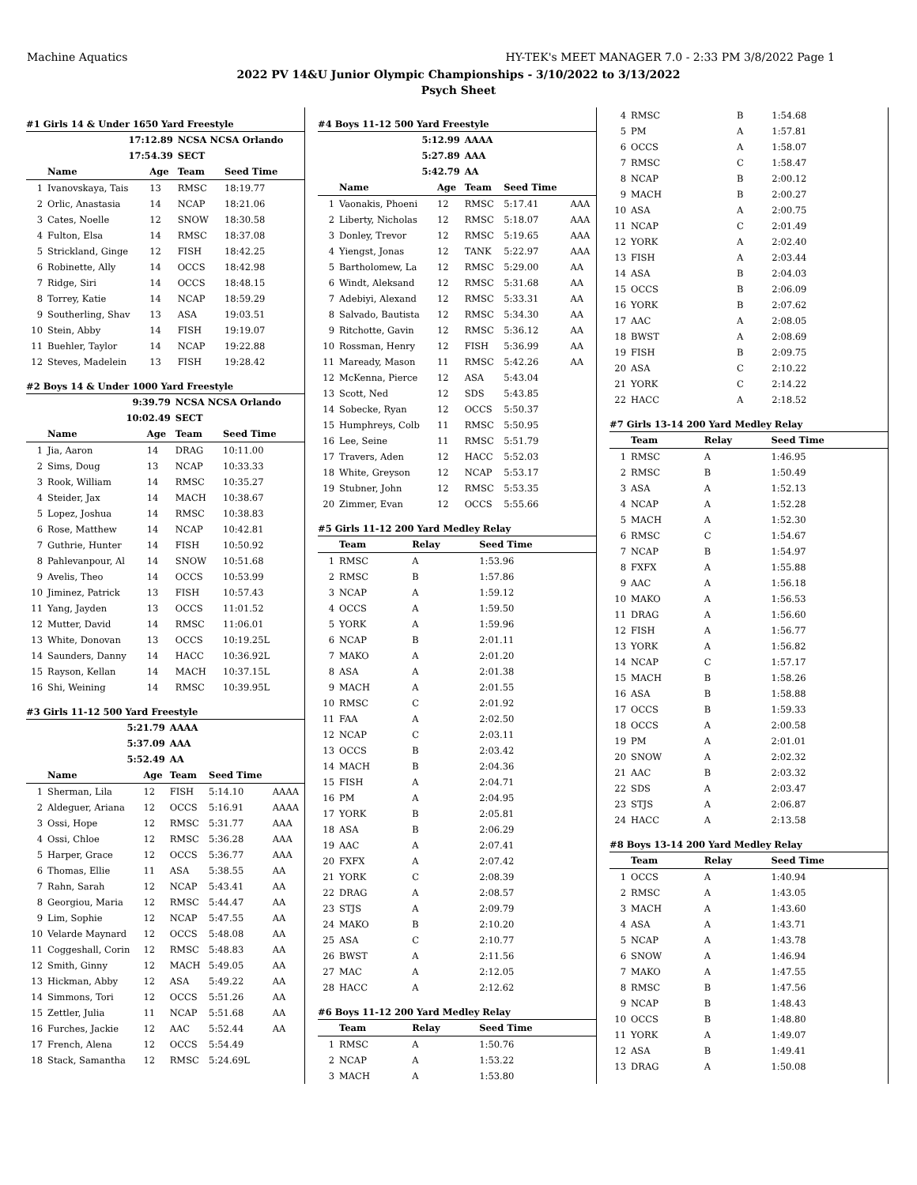Machine Aquatics HY-TEK's MEET MANAGER 7.0 - 2:33 PM 3/8/2022 Page 1
2022 PV 14&U Junior Olympic Championships - 3/10/2022 to 3/13/2022
Psych Sheet
#1 Girls 14 & Under 1650 Yard Freestyle
| 17:12.89 | | | NCSA NCSA Orlando | | |
| 17:54.39 | | | SECT | | |
| | Name | Age | Team | Seed Time | |
| 1 | Ivanovskaya, Tais | 13 | RMSC | 18:19.77 | |
| 2 | Orlic, Anastasia | 14 | NCAP | 18:21.06 | |
| 3 | Cates, Noelle | 12 | SNOW | 18:30.58 | |
| 4 | Fulton, Elsa | 14 | RMSC | 18:37.08 | |
| 5 | Strickland, Ginge | 12 | FISH | 18:42.25 | |
| 6 | Robinette, Ally | 14 | OCCS | 18:42.98 | |
| 7 | Ridge, Siri | 14 | OCCS | 18:48.15 | |
| 8 | Torrey, Katie | 14 | NCAP | 18:59.29 | |
| 9 | Southerling, Shav | 13 | ASA | 19:03.51 | |
| 10 | Stein, Abby | 14 | FISH | 19:19.07 | |
| 11 | Buehler, Taylor | 14 | NCAP | 19:22.88 | |
| 12 | Steves, Madelein | 13 | FISH | 19:28.42 | |
#2 Boys 14 & Under 1000 Yard Freestyle
| 9:39.79 | | | NCSA NCSA Orlando | | |
| 10:02.49 | | | SECT | | |
| | Name | Age | Team | Seed Time | |
| 1 | Jia, Aaron | 14 | DRAG | 10:11.00 | |
| 2 | Sims, Doug | 13 | NCAP | 10:33.33 | |
| 3 | Rook, William | 14 | RMSC | 10:35.27 | |
| 4 | Steider, Jax | 14 | MACH | 10:38.67 | |
| 5 | Lopez, Joshua | 14 | RMSC | 10:38.83 | |
| 6 | Rose, Matthew | 14 | NCAP | 10:42.81 | |
| 7 | Guthrie, Hunter | 14 | FISH | 10:50.92 | |
| 8 | Pahlevanpour, Al | 14 | SNOW | 10:51.68 | |
| 9 | Avelis, Theo | 14 | OCCS | 10:53.99 | |
| 10 | Jiminez, Patrick | 13 | FISH | 10:57.43 | |
| 11 | Yang, Jayden | 13 | OCCS | 11:01.52 | |
| 12 | Mutter, David | 14 | RMSC | 11:06.01 | |
| 13 | White, Donovan | 13 | OCCS | 10:19.25L | |
| 14 | Saunders, Danny | 14 | HACC | 10:36.92L | |
| 15 | Rayson, Kellan | 14 | MACH | 10:37.15L | |
| 16 | Shi, Weining | 14 | RMSC | 10:39.95L | |
#3 Girls 11-12 500 Yard Freestyle
| 5:21.79 | | | AAAA | | |
| 5:37.09 | | | AAA | | |
| 5:52.49 | | | AA | | |
| | Name | Age | Team | Seed Time | |
| 1 | Sherman, Lila | 12 | FISH | 5:14.10 | AAAA |
| 2 | Aldeguer, Ariana | 12 | OCCS | 5:16.91 | AAAA |
| 3 | Ossi, Hope | 12 | RMSC | 5:31.77 | AAA |
| 4 | Ossi, Chloe | 12 | RMSC | 5:36.28 | AAA |
| 5 | Harper, Grace | 12 | OCCS | 5:36.77 | AAA |
| 6 | Thomas, Ellie | 11 | ASA | 5:38.55 | AA |
| 7 | Rahn, Sarah | 12 | NCAP | 5:43.41 | AA |
| 8 | Georgiou, Maria | 12 | RMSC | 5:44.47 | AA |
| 9 | Lim, Sophie | 12 | NCAP | 5:47.55 | AA |
| 10 | Velarde Maynard | 12 | OCCS | 5:48.08 | AA |
| 11 | Coggeshall, Corin | 12 | RMSC | 5:48.83 | AA |
| 12 | Smith, Ginny | 12 | MACH | 5:49.05 | AA |
| 13 | Hickman, Abby | 12 | ASA | 5:49.22 | AA |
| 14 | Simmons, Tori | 12 | OCCS | 5:51.26 | AA |
| 15 | Zettler, Julia | 11 | NCAP | 5:51.68 | AA |
| 16 | Furches, Jackie | 12 | AAC | 5:52.44 | AA |
| 17 | French, Alena | 12 | OCCS | 5:54.49 | |
| 18 | Stack, Samantha | 12 | RMSC | 5:24.69L | |
#4 Boys 11-12 500 Yard Freestyle
| 5:12.99 | | | AAAA | | |
| 5:27.89 | | | AAA | | |
| 5:42.79 | | | AA | | |
| | Name | Age | Team | Seed Time | |
| 1 | Vaonakis, Phoeni | 12 | RMSC | 5:17.41 | AAA |
| 2 | Liberty, Nicholas | 12 | RMSC | 5:18.07 | AAA |
| 3 | Donley, Trevor | 12 | RMSC | 5:19.65 | AAA |
| 4 | Yiengst, Jonas | 12 | TANK | 5:22.97 | AAA |
| 5 | Bartholomew, La | 12 | RMSC | 5:29.00 | AA |
| 6 | Windt, Aleksand | 12 | RMSC | 5:31.68 | AA |
| 7 | Adebiyi, Alexand | 12 | RMSC | 5:33.31 | AA |
| 8 | Salvado, Bautista | 12 | RMSC | 5:34.30 | AA |
| 9 | Ritchotte, Gavin | 12 | RMSC | 5:36.12 | AA |
| 10 | Rossman, Henry | 12 | FISH | 5:36.99 | AA |
| 11 | Maready, Mason | 11 | RMSC | 5:42.26 | AA |
| 12 | McKenna, Pierce | 12 | ASA | 5:43.04 | |
| 13 | Scott, Ned | 12 | SDS | 5:43.85 | |
| 14 | Sobecke, Ryan | 12 | OCCS | 5:50.37 | |
| 15 | Humphreys, Colb | 11 | RMSC | 5:50.95 | |
| 16 | Lee, Seine | 11 | RMSC | 5:51.79 | |
| 17 | Travers, Aden | 12 | HACC | 5:52.03 | |
| 18 | White, Greyson | 12 | NCAP | 5:53.17 | |
| 19 | Stubner, John | 12 | RMSC | 5:53.35 | |
| 20 | Zimmer, Evan | 12 | OCCS | 5:55.66 | |
#5 Girls 11-12 200 Yard Medley Relay
| | Team | Relay | Seed Time |
| --- | --- | --- | --- |
| 1 | RMSC | A | 1:53.96 |
| 2 | RMSC | B | 1:57.86 |
| 3 | NCAP | A | 1:59.12 |
| 4 | OCCS | A | 1:59.50 |
| 5 | YORK | A | 1:59.96 |
| 6 | NCAP | B | 2:01.11 |
| 7 | MAKO | A | 2:01.20 |
| 8 | ASA | A | 2:01.38 |
| 9 | MACH | A | 2:01.55 |
| 10 | RMSC | C | 2:01.92 |
| 11 | FAA | A | 2:02.50 |
| 12 | NCAP | C | 2:03.11 |
| 13 | OCCS | B | 2:03.42 |
| 14 | MACH | B | 2:04.36 |
| 15 | FISH | A | 2:04.71 |
| 16 | PM | A | 2:04.95 |
| 17 | YORK | B | 2:05.81 |
| 18 | ASA | B | 2:06.29 |
| 19 | AAC | A | 2:07.41 |
| 20 | FXFX | A | 2:07.42 |
| 21 | YORK | C | 2:08.39 |
| 22 | DRAG | A | 2:08.57 |
| 23 | STJS | A | 2:09.79 |
| 24 | MAKO | B | 2:10.20 |
| 25 | ASA | C | 2:10.77 |
| 26 | BWST | A | 2:11.56 |
| 27 | MAC | A | 2:12.05 |
| 28 | HACC | A | 2:12.62 |
#6 Boys 11-12 200 Yard Medley Relay
| | Team | Relay | Seed Time |
| --- | --- | --- | --- |
| 1 | RMSC | A | 1:50.76 |
| 2 | NCAP | A | 1:53.22 |
| 3 | MACH | A | 1:53.80 |
| 4 | RMSC | B | 1:54.68 |
| 5 | PM | A | 1:57.81 |
| 6 | OCCS | A | 1:58.07 |
| 7 | RMSC | C | 1:58.47 |
| 8 | NCAP | B | 2:00.12 |
| 9 | MACH | B | 2:00.27 |
| 10 | ASA | A | 2:00.75 |
| 11 | NCAP | C | 2:01.49 |
| 12 | YORK | A | 2:02.40 |
| 13 | FISH | A | 2:03.44 |
| 14 | ASA | B | 2:04.03 |
| 15 | OCCS | B | 2:06.09 |
| 16 | YORK | B | 2:07.62 |
| 17 | AAC | A | 2:08.05 |
| 18 | BWST | A | 2:08.69 |
| 19 | FISH | B | 2:09.75 |
| 20 | ASA | C | 2:10.22 |
| 21 | YORK | C | 2:14.22 |
| 22 | HACC | A | 2:18.52 |
#7 Girls 13-14 200 Yard Medley Relay
| | Team | Relay | Seed Time |
| --- | --- | --- | --- |
| 1 | RMSC | A | 1:46.95 |
| 2 | RMSC | B | 1:50.49 |
| 3 | ASA | A | 1:52.13 |
| 4 | NCAP | A | 1:52.28 |
| 5 | MACH | A | 1:52.30 |
| 6 | RMSC | C | 1:54.67 |
| 7 | NCAP | B | 1:54.97 |
| 8 | FXFX | A | 1:55.88 |
| 9 | AAC | A | 1:56.18 |
| 10 | MAKO | A | 1:56.53 |
| 11 | DRAG | A | 1:56.60 |
| 12 | FISH | A | 1:56.77 |
| 13 | YORK | A | 1:56.82 |
| 14 | NCAP | C | 1:57.17 |
| 15 | MACH | B | 1:58.26 |
| 16 | ASA | B | 1:58.88 |
| 17 | OCCS | B | 1:59.33 |
| 18 | OCCS | A | 2:00.58 |
| 19 | PM | A | 2:01.01 |
| 20 | SNOW | A | 2:02.32 |
| 21 | AAC | B | 2:03.32 |
| 22 | SDS | A | 2:03.47 |
| 23 | STJS | A | 2:06.87 |
| 24 | HACC | A | 2:13.58 |
#8 Boys 13-14 200 Yard Medley Relay
| | Team | Relay | Seed Time |
| --- | --- | --- | --- |
| 1 | OCCS | A | 1:40.94 |
| 2 | RMSC | A | 1:43.05 |
| 3 | MACH | A | 1:43.60 |
| 4 | ASA | A | 1:43.71 |
| 5 | NCAP | A | 1:43.78 |
| 6 | SNOW | A | 1:46.94 |
| 7 | MAKO | A | 1:47.55 |
| 8 | RMSC | B | 1:47.56 |
| 9 | NCAP | B | 1:48.43 |
| 10 | OCCS | B | 1:48.80 |
| 11 | YORK | A | 1:49.07 |
| 12 | ASA | B | 1:49.41 |
| 13 | DRAG | A | 1:50.08 |